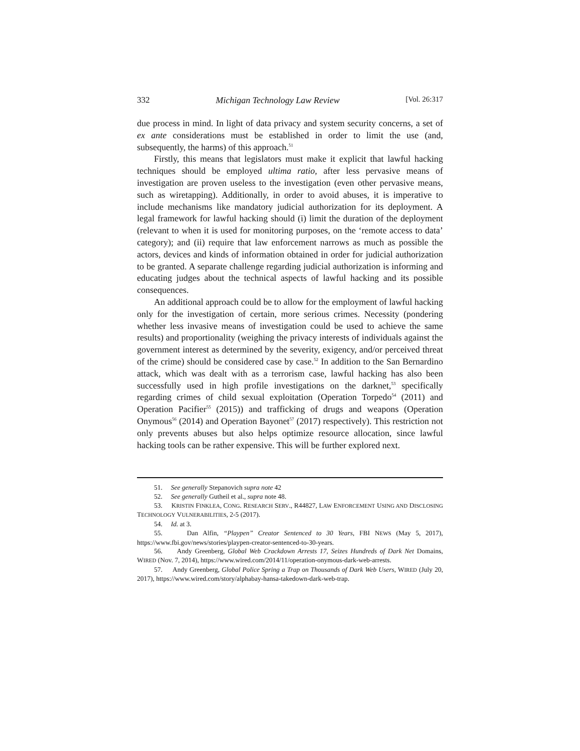332 Michigan Technology Law Review [Vol. 26:317
due process in mind. In light of data privacy and system security concerns, a set of ex ante considerations must be established in order to limit the use (and, subsequently, the harms) of this approach.<sup>51</sup>
Firstly, this means that legislators must make it explicit that lawful hacking techniques should be employed ultima ratio, after less pervasive means of investigation are proven useless to the investigation (even other pervasive means, such as wiretapping). Additionally, in order to avoid abuses, it is imperative to include mechanisms like mandatory judicial authorization for its deployment. A legal framework for lawful hacking should (i) limit the duration of the deployment (relevant to when it is used for monitoring purposes, on the ‘remote access to data’ category); and (ii) require that law enforcement narrows as much as possible the actors, devices and kinds of information obtained in order for judicial authorization to be granted. A separate challenge regarding judicial authorization is informing and educating judges about the technical aspects of lawful hacking and its possible consequences.
An additional approach could be to allow for the employment of lawful hacking only for the investigation of certain, more serious crimes. Necessity (pondering whether less invasive means of investigation could be used to achieve the same results) and proportionality (weighing the privacy interests of individuals against the government interest as determined by the severity, exigency, and/or perceived threat of the crime) should be considered case by case.<sup>52</sup> In addition to the San Bernardino attack, which was dealt with as a terrorism case, lawful hacking has also been successfully used in high profile investigations on the darknet,<sup>53</sup> specifically regarding crimes of child sexual exploitation (Operation Torpedo<sup>54</sup> (2011) and Operation Pacifier<sup>55</sup> (2015)) and trafficking of drugs and weapons (Operation Onymous<sup>56</sup> (2014) and Operation Bayonet<sup>57</sup> (2017) respectively). This restriction not only prevents abuses but also helps optimize resource allocation, since lawful hacking tools can be rather expensive. This will be further explored next.
51. See generally Stepanovich supra note 42
52. See generally Gutheil et al., supra note 48.
53. KRISTIN FINKLEA, CONG. RESEARCH SERV., R44827, LAW ENFORCEMENT USING AND DISCLOSING TECHNOLOGY VULNERABILITIES, 2-5 (2017).
54. Id. at 3.
55. Dan Alfin, “Playpen” Creator Sentenced to 30 Years, FBI NEWS (May 5, 2017), https://www.fbi.gov/news/stories/playpen-creator-sentenced-to-30-years.
56. Andy Greenberg, Global Web Crackdown Arrests 17, Seizes Hundreds of Dark Net Domains, WIRED (Nov. 7, 2014), https://www.wired.com/2014/11/operation-onymous-dark-web-arrests.
57. Andy Greenberg, Global Police Spring a Trap on Thousands of Dark Web Users, WIRED (July 20, 2017), https://www.wired.com/story/alphabay-hansa-takedown-dark-web-trap.